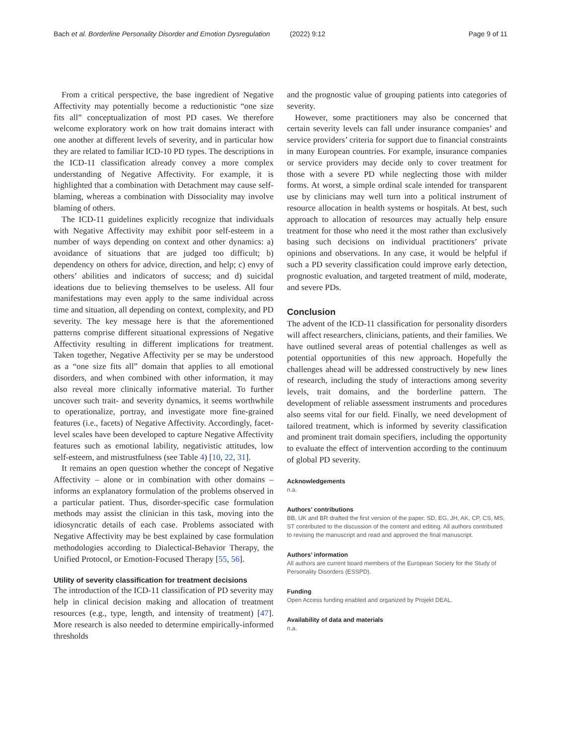Bach et al. Borderline Personality Disorder and Emotion Dysregulation (2022) 9:12 Page 9 of 11
From a critical perspective, the base ingredient of Negative Affectivity may potentially become a reductionistic “one size fits all” conceptualization of most PD cases. We therefore welcome exploratory work on how trait domains interact with one another at different levels of severity, and in particular how they are related to familiar ICD-10 PD types. The descriptions in the ICD-11 classification already convey a more complex understanding of Negative Affectivity. For example, it is highlighted that a combination with Detachment may cause self-blaming, whereas a combination with Dissociality may involve blaming of others.
The ICD-11 guidelines explicitly recognize that individuals with Negative Affectivity may exhibit poor self-esteem in a number of ways depending on context and other dynamics: a) avoidance of situations that are judged too difficult; b) dependency on others for advice, direction, and help; c) envy of others’ abilities and indicators of success; and d) suicidal ideations due to believing themselves to be useless. All four manifestations may even apply to the same individual across time and situation, all depending on context, complexity, and PD severity. The key message here is that the aforementioned patterns comprise different situational expressions of Negative Affectivity resulting in different implications for treatment. Taken together, Negative Affectivity per se may be understood as a “one size fits all” domain that applies to all emotional disorders, and when combined with other information, it may also reveal more clinically informative material. To further uncover such trait- and severity dynamics, it seems worthwhile to operationalize, portray, and investigate more fine-grained features (i.e., facets) of Negative Affectivity. Accordingly, facet-level scales have been developed to capture Negative Affectivity features such as emotional lability, negativistic attitudes, low self-esteem, and mistrustfulness (see Table 4) [10, 22, 31].
It remains an open question whether the concept of Negative Affectivity – alone or in combination with other domains – informs an explanatory formulation of the problems observed in a particular patient. Thus, disorder-specific case formulation methods may assist the clinician in this task, moving into the idiosyncratic details of each case. Problems associated with Negative Affectivity may be best explained by case formulation methodologies according to Dialectical-Behavior Therapy, the Unified Protocol, or Emotion-Focused Therapy [55, 56].
Utility of severity classification for treatment decisions
The introduction of the ICD-11 classification of PD severity may help in clinical decision making and allocation of treatment resources (e.g., type, length, and intensity of treatment) [47]. More research is also needed to determine empirically-informed thresholds
and the prognostic value of grouping patients into categories of severity.
However, some practitioners may also be concerned that certain severity levels can fall under insurance companies’ and service providers’ criteria for support due to financial constraints in many European countries. For example, insurance companies or service providers may decide only to cover treatment for those with a severe PD while neglecting those with milder forms. At worst, a simple ordinal scale intended for transparent use by clinicians may well turn into a political instrument of resource allocation in health systems or hospitals. At best, such approach to allocation of resources may actually help ensure treatment for those who need it the most rather than exclusively basing such decisions on individual practitioners’ private opinions and observations. In any case, it would be helpful if such a PD severity classification could improve early detection, prognostic evaluation, and targeted treatment of mild, moderate, and severe PDs.
Conclusion
The advent of the ICD-11 classification for personality disorders will affect researchers, clinicians, patients, and their families. We have outlined several areas of potential challenges as well as potential opportunities of this new approach. Hopefully the challenges ahead will be addressed constructively by new lines of research, including the study of interactions among severity levels, trait domains, and the borderline pattern. The development of reliable assessment instruments and procedures also seems vital for our field. Finally, we need development of tailored treatment, which is informed by severity classification and prominent trait domain specifiers, including the opportunity to evaluate the effect of intervention according to the continuum of global PD severity.
Acknowledgements
n.a.
Authors’ contributions
BB, UK and BR drafted the first version of the paper. SD, EG, JH, AK, CP, CS, MS, ST contributed to the discussion of the content and editing. All authors contributed to revising the manuscript and read and approved the final manuscript.
Authors’ information
All authors are current board members of the European Society for the Study of Personality Disorders (ESSPD).
Funding
Open Access funding enabled and organized by Projekt DEAL.
Availability of data and materials
n.a.